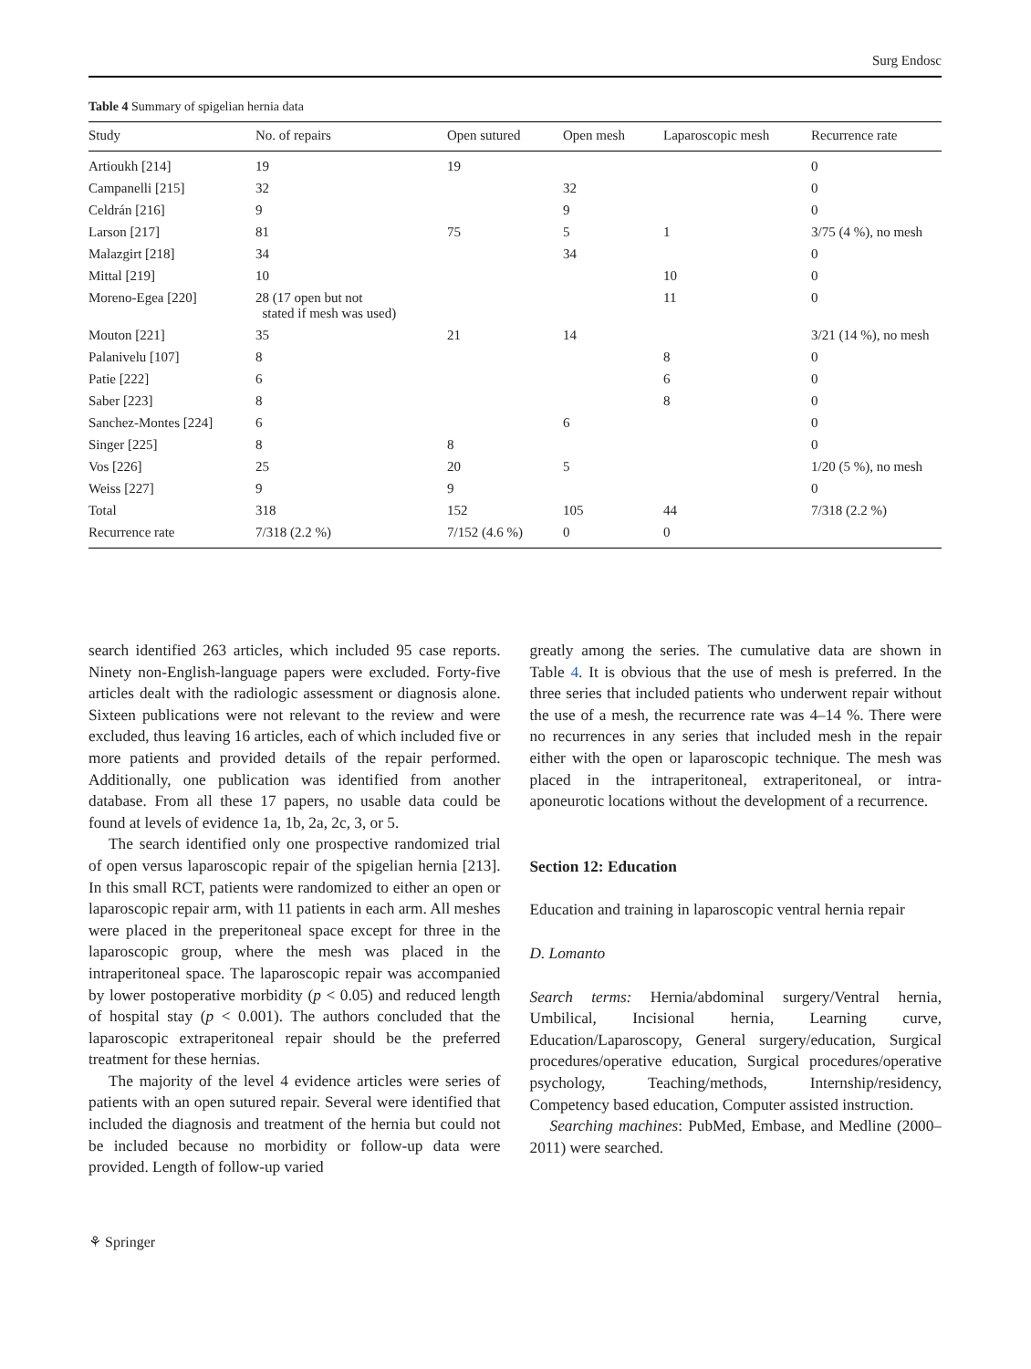Surg Endosc
Table 4 Summary of spigelian hernia data
| Study | No. of repairs | Open sutured | Open mesh | Laparoscopic mesh | Recurrence rate |
| --- | --- | --- | --- | --- | --- |
| Artioukh [214] | 19 | 19 | | | 0 |
| Campanelli [215] | 32 | | 32 | | 0 |
| Celdrán [216] | 9 | | 9 | | 0 |
| Larson [217] | 81 | 75 | 5 | 1 | 3/75 (4 %), no mesh |
| Malazgirt [218] | 34 | | 34 | | 0 |
| Mittal [219] | 10 | | | 10 | 0 |
| Moreno-Egea [220] | 28 (17 open but not stated if mesh was used) | | | 11 | 0 |
| Mouton [221] | 35 | 21 | 14 | | 3/21 (14 %), no mesh |
| Palanivelu [107] | 8 | | | 8 | 0 |
| Patie [222] | 6 | | | 6 | 0 |
| Saber [223] | 8 | | | 8 | 0 |
| Sanchez-Montes [224] | 6 | | 6 | | 0 |
| Singer [225] | 8 | 8 | | | 0 |
| Vos [226] | 25 | 20 | 5 | | 1/20 (5 %), no mesh |
| Weiss [227] | 9 | 9 | | | 0 |
| Total | 318 | 152 | 105 | 44 | 7/318 (2.2 %) |
| Recurrence rate | 7/318 (2.2 %) | 7/152 (4.6 %) | 0 | 0 | |
search identified 263 articles, which included 95 case reports. Ninety non-English-language papers were excluded. Forty-five articles dealt with the radiologic assessment or diagnosis alone. Sixteen publications were not relevant to the review and were excluded, thus leaving 16 articles, each of which included five or more patients and provided details of the repair performed. Additionally, one publication was identified from another database. From all these 17 papers, no usable data could be found at levels of evidence 1a, 1b, 2a, 2c, 3, or 5.
The search identified only one prospective randomized trial of open versus laparoscopic repair of the spigelian hernia [213]. In this small RCT, patients were randomized to either an open or laparoscopic repair arm, with 11 patients in each arm. All meshes were placed in the preperitoneal space except for three in the laparoscopic group, where the mesh was placed in the intraperitoneal space. The laparoscopic repair was accompanied by lower postoperative morbidity (p < 0.05) and reduced length of hospital stay (p < 0.001). The authors concluded that the laparoscopic extraperitoneal repair should be the preferred treatment for these hernias.
The majority of the level 4 evidence articles were series of patients with an open sutured repair. Several were identified that included the diagnosis and treatment of the hernia but could not be included because no morbidity or follow-up data were provided. Length of follow-up varied
greatly among the series. The cumulative data are shown in Table 4. It is obvious that the use of mesh is preferred. In the three series that included patients who underwent repair without the use of a mesh, the recurrence rate was 4–14 %. There were no recurrences in any series that included mesh in the repair either with the open or laparoscopic technique. The mesh was placed in the intraperitoneal, extraperitoneal, or intra-aponeurotic locations without the development of a recurrence.
Section 12: Education
Education and training in laparoscopic ventral hernia repair
D. Lomanto
Search terms: Hernia/abdominal surgery/Ventral hernia, Umbilical, Incisional hernia, Learning curve, Education/Laparoscopy, General surgery/education, Surgical procedures/operative education, Surgical procedures/operative psychology, Teaching/methods, Internship/residency, Competency based education, Computer assisted instruction.
Searching machines: PubMed, Embase, and Medline (2000–2011) were searched.
⚘ Springer